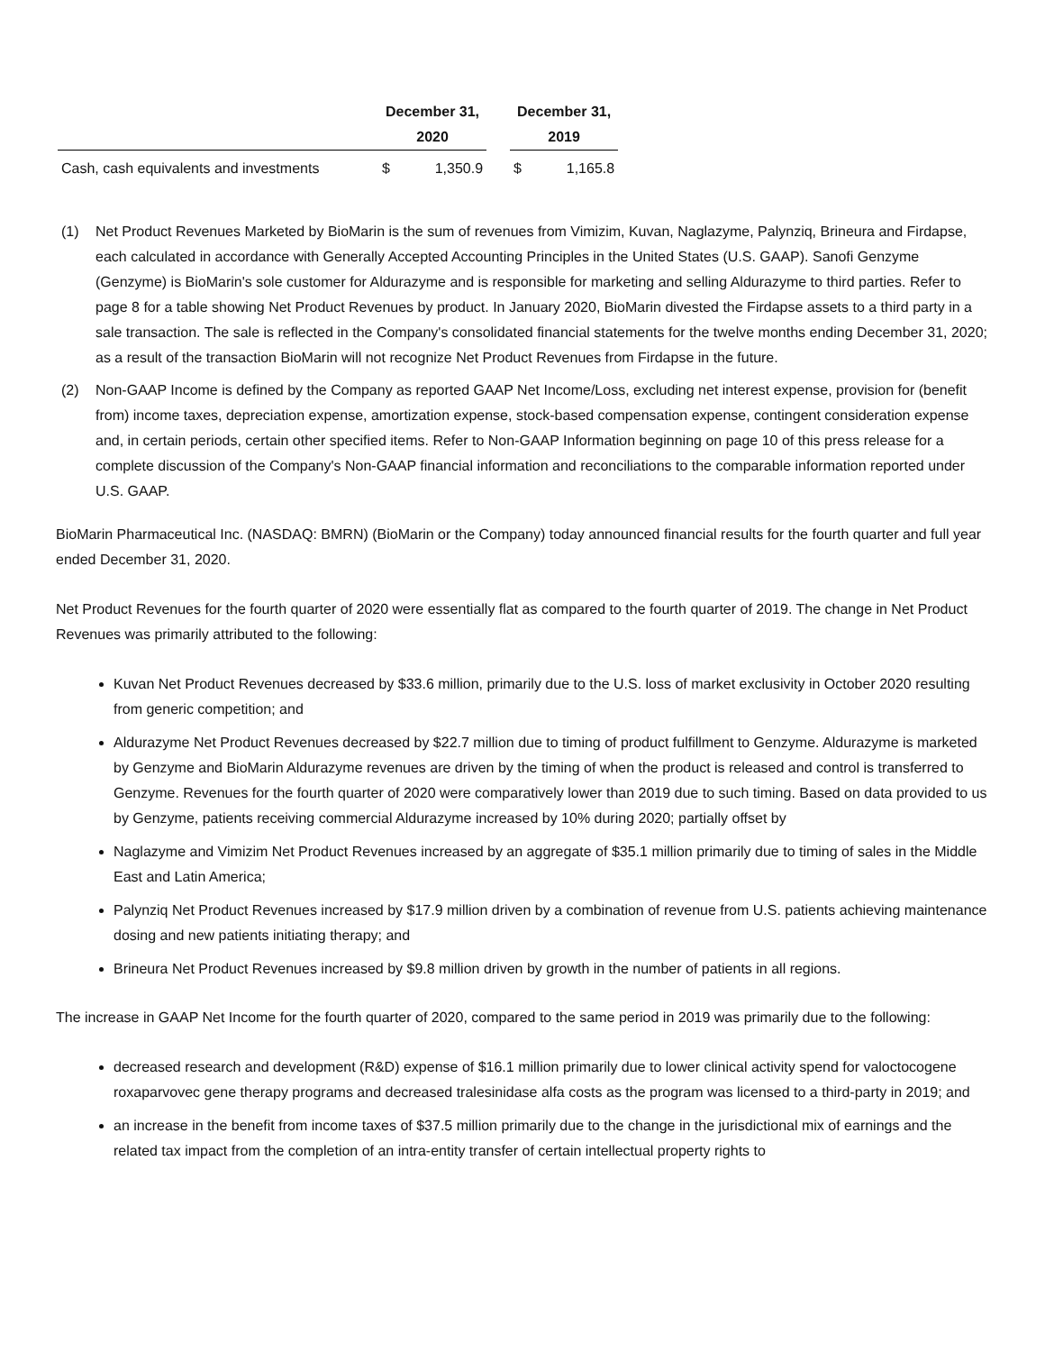| | December 31, 2020 | | | December 31, 2019 | |
| --- | --- | --- | --- | --- | --- |
| Cash, cash equivalents and investments | $ | 1,350.9 | | $ | 1,165.8 |
(1) Net Product Revenues Marketed by BioMarin is the sum of revenues from Vimizim, Kuvan, Naglazyme, Palynziq, Brineura and Firdapse, each calculated in accordance with Generally Accepted Accounting Principles in the United States (U.S. GAAP). Sanofi Genzyme (Genzyme) is BioMarin's sole customer for Aldurazyme and is responsible for marketing and selling Aldurazyme to third parties. Refer to page 8 for a table showing Net Product Revenues by product. In January 2020, BioMarin divested the Firdapse assets to a third party in a sale transaction. The sale is reflected in the Company's consolidated financial statements for the twelve months ending December 31, 2020; as a result of the transaction BioMarin will not recognize Net Product Revenues from Firdapse in the future.
(2) Non-GAAP Income is defined by the Company as reported GAAP Net Income/Loss, excluding net interest expense, provision for (benefit from) income taxes, depreciation expense, amortization expense, stock-based compensation expense, contingent consideration expense and, in certain periods, certain other specified items. Refer to Non-GAAP Information beginning on page 10 of this press release for a complete discussion of the Company's Non-GAAP financial information and reconciliations to the comparable information reported under U.S. GAAP.
BioMarin Pharmaceutical Inc. (NASDAQ: BMRN) (BioMarin or the Company) today announced financial results for the fourth quarter and full year ended December 31, 2020.
Net Product Revenues for the fourth quarter of 2020 were essentially flat as compared to the fourth quarter of 2019. The change in Net Product Revenues was primarily attributed to the following:
Kuvan Net Product Revenues decreased by $33.6 million, primarily due to the U.S. loss of market exclusivity in October 2020 resulting from generic competition; and
Aldurazyme Net Product Revenues decreased by $22.7 million due to timing of product fulfillment to Genzyme. Aldurazyme is marketed by Genzyme and BioMarin Aldurazyme revenues are driven by the timing of when the product is released and control is transferred to Genzyme. Revenues for the fourth quarter of 2020 were comparatively lower than 2019 due to such timing. Based on data provided to us by Genzyme, patients receiving commercial Aldurazyme increased by 10% during 2020; partially offset by
Naglazyme and Vimizim Net Product Revenues increased by an aggregate of $35.1 million primarily due to timing of sales in the Middle East and Latin America;
Palynziq Net Product Revenues increased by $17.9 million driven by a combination of revenue from U.S. patients achieving maintenance dosing and new patients initiating therapy; and
Brineura Net Product Revenues increased by $9.8 million driven by growth in the number of patients in all regions.
The increase in GAAP Net Income for the fourth quarter of 2020, compared to the same period in 2019 was primarily due to the following:
decreased research and development (R&D) expense of $16.1 million primarily due to lower clinical activity spend for valoctocogene roxaparvovec gene therapy programs and decreased tralesinidase alfa costs as the program was licensed to a third-party in 2019; and
an increase in the benefit from income taxes of $37.5 million primarily due to the change in the jurisdictional mix of earnings and the related tax impact from the completion of an intra-entity transfer of certain intellectual property rights to